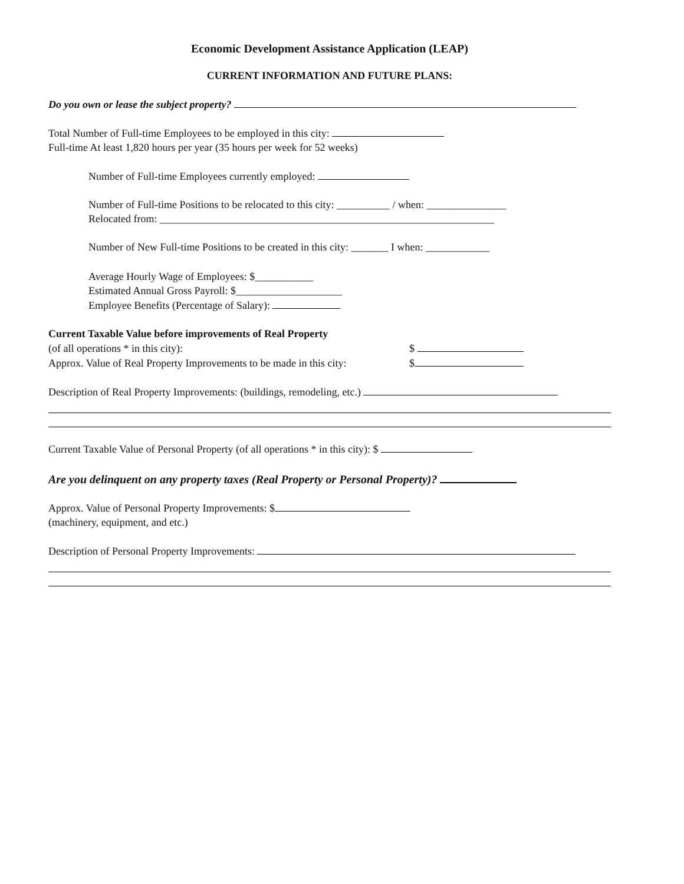Economic Development Assistance Application (LEAP)
CURRENT INFORMATION AND FUTURE PLANS:
Do you own or lease the subject property?
Total Number of Full-time Employees to be employed in this city:
Full-time At least 1,820 hours per year (35 hours per week for 52 weeks)
Number of Full-time Employees currently employed:
Number of Full-time Positions to be relocated to this city: __________ / when: _______________
Relocated from: _______________________________________________________________
Number of New Full-time Positions to be created in this city: _______ I when: ____________
Average Hourly Wage of Employees: $___________
Estimated Annual Gross Payroll: $____________________
Employee Benefits (Percentage of Salary):
Current Taxable Value before improvements of Real Property
(of all operations * in this city): $
Approx. Value of Real Property Improvements to be made in this city: $
Description of Real Property Improvements: (buildings, remodeling, etc.)
Current Taxable Value of Personal Property (of all operations * in this city): $
Are you delinquent on any property taxes (Real Property or Personal Property)?
Approx. Value of Personal Property Improvements: $
(machinery, equipment, and etc.)
Description of Personal Property Improvements: